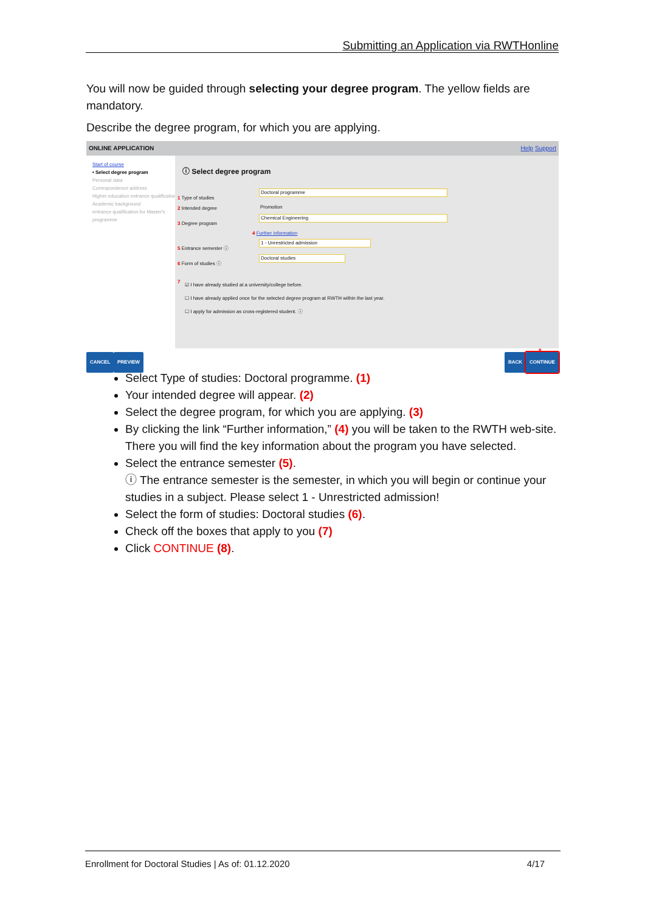Submitting an Application via RWTHonline
You will now be guided through selecting your degree program. The yellow fields are mandatory.
Describe the degree program, for which you are applying.
ONLINE APPLICATION Help Support
Start of course
• Select degree program
Personal data
Correspondence address
Higher education entrance qualification
Academic background
entrance qualification for Master's programme
ⓘ Select degree program
1 Type of studies Doctoral programme
2 Intended degree Promotion
3 Degree program Chemical Engineering
4 Further information
5 Entrance semester ⓘ 1 - Unrestricted admission
6 Form of studies ⓘ Doctoral studies
7
☑ I have already studied at a university/college before.
☐ I have already applied once for the selected degree program at RWTH within the last year.
☐ I apply for admission as cross-registered student. ⓘ
8
CANCEL PREVIEW BACK CONTINUE
Select Type of studies: Doctoral programme. (1)
Your intended degree will appear. (2)
Select the degree program, for which you are applying. (3)
By clicking the link “Further information,” (4) you will be taken to the RWTH web-site. There you will find the key information about the program you have selected.
Select the entrance semester (5).
ⓘ The entrance semester is the semester, in which you will begin or continue your studies in a subject. Please select 1 - Unrestricted admission!
Select the form of studies: Doctoral studies (6).
Check off the boxes that apply to you (7)
Click CONTINUE (8).
Enrollment for Doctoral Studies | As of: 01.12.2020 4/17